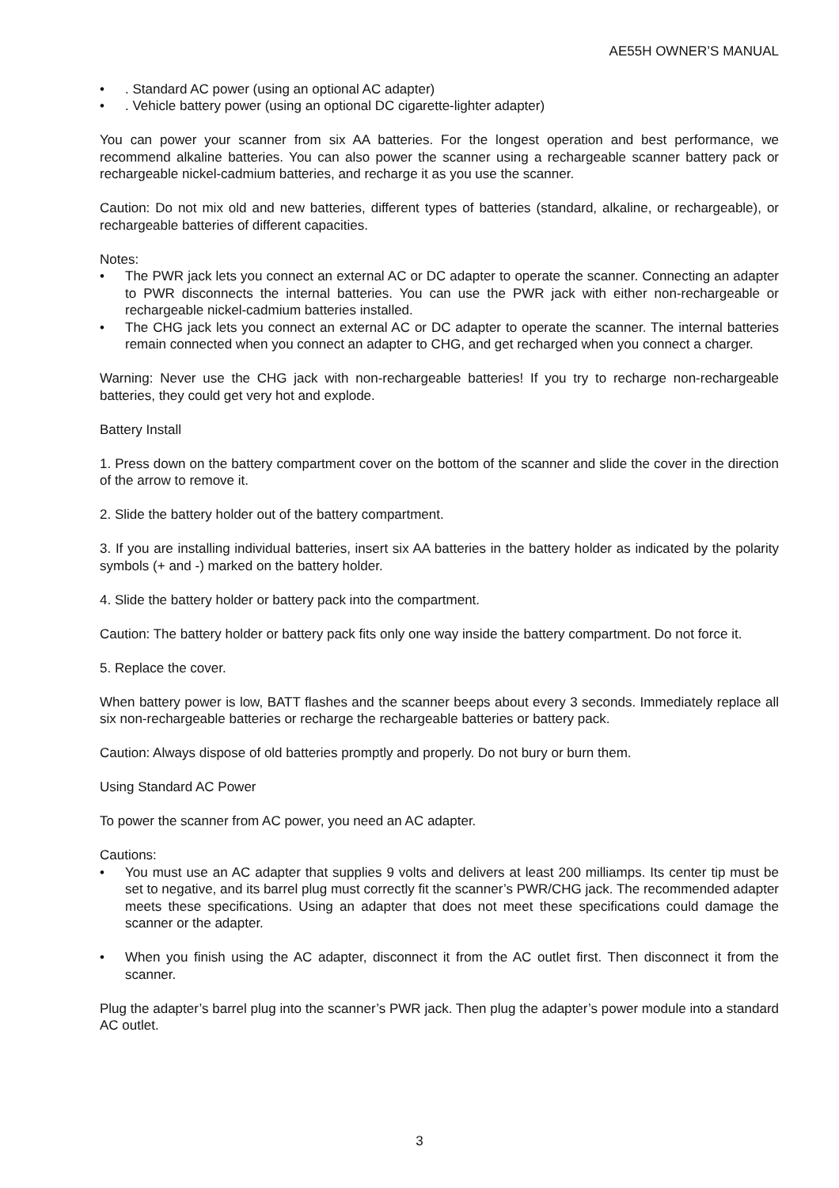AE55H OWNER’S MANUAL
•. Standard AC power (using an optional AC adapter)
•. Vehicle battery power (using an optional DC cigarette-lighter adapter)
You can power your scanner from six AA batteries. For the longest operation and best performance, we recommend alkaline batteries. You can also power the scanner using a rechargeable scanner battery pack or rechargeable nickel-cadmium batteries, and recharge it as you use the scanner.
Caution: Do not mix old and new batteries, different types of batteries (standard, alkaline, or rechargeable), or rechargeable batteries of different capacities.
Notes:
• The PWR jack lets you connect an external AC or DC adapter to operate the scanner. Connecting an adapter to PWR disconnects the internal batteries. You can use the PWR jack with either non-rechargeable or rechargeable nickel-cadmium batteries installed.
• The CHG jack lets you connect an external AC or DC adapter to operate the scanner. The internal batteries remain connected when you connect an adapter to CHG, and get recharged when you connect a charger.
Warning: Never use the CHG jack with non-rechargeable batteries! If you try to recharge non-rechargeable batteries, they could get very hot and explode.
Battery Install
1. Press down on the battery compartment cover on the bottom of the scanner and slide the cover in the direction of the arrow to remove it.
2. Slide the battery holder out of the battery compartment.
3. If you are installing individual batteries, insert six AA batteries in the battery holder as indicated by the polarity symbols (+ and -) marked on the battery holder.
4. Slide the battery holder or battery pack into the compartment.
Caution: The battery holder or battery pack fits only one way inside the battery compartment. Do not force it.
5. Replace the cover.
When battery power is low, BATT flashes and the scanner beeps about every 3 seconds. Immediately replace all six non-rechargeable batteries or recharge the rechargeable batteries or battery pack.
Caution: Always dispose of old batteries promptly and properly. Do not bury or burn them.
Using Standard AC Power
To power the scanner from AC power, you need an AC adapter.
Cautions:
• You must use an AC adapter that supplies 9 volts and delivers at least 200 milliamps. Its center tip must be set to negative, and its barrel plug must correctly fit the scanner’s PWR/CHG jack. The recommended adapter meets these specifications. Using an adapter that does not meet these specifications could damage the scanner or the adapter.
• When you finish using the AC adapter, disconnect it from the AC outlet first. Then disconnect it from the scanner.
Plug the adapter’s barrel plug into the scanner’s PWR jack. Then plug the adapter’s power module into a standard AC outlet.
3